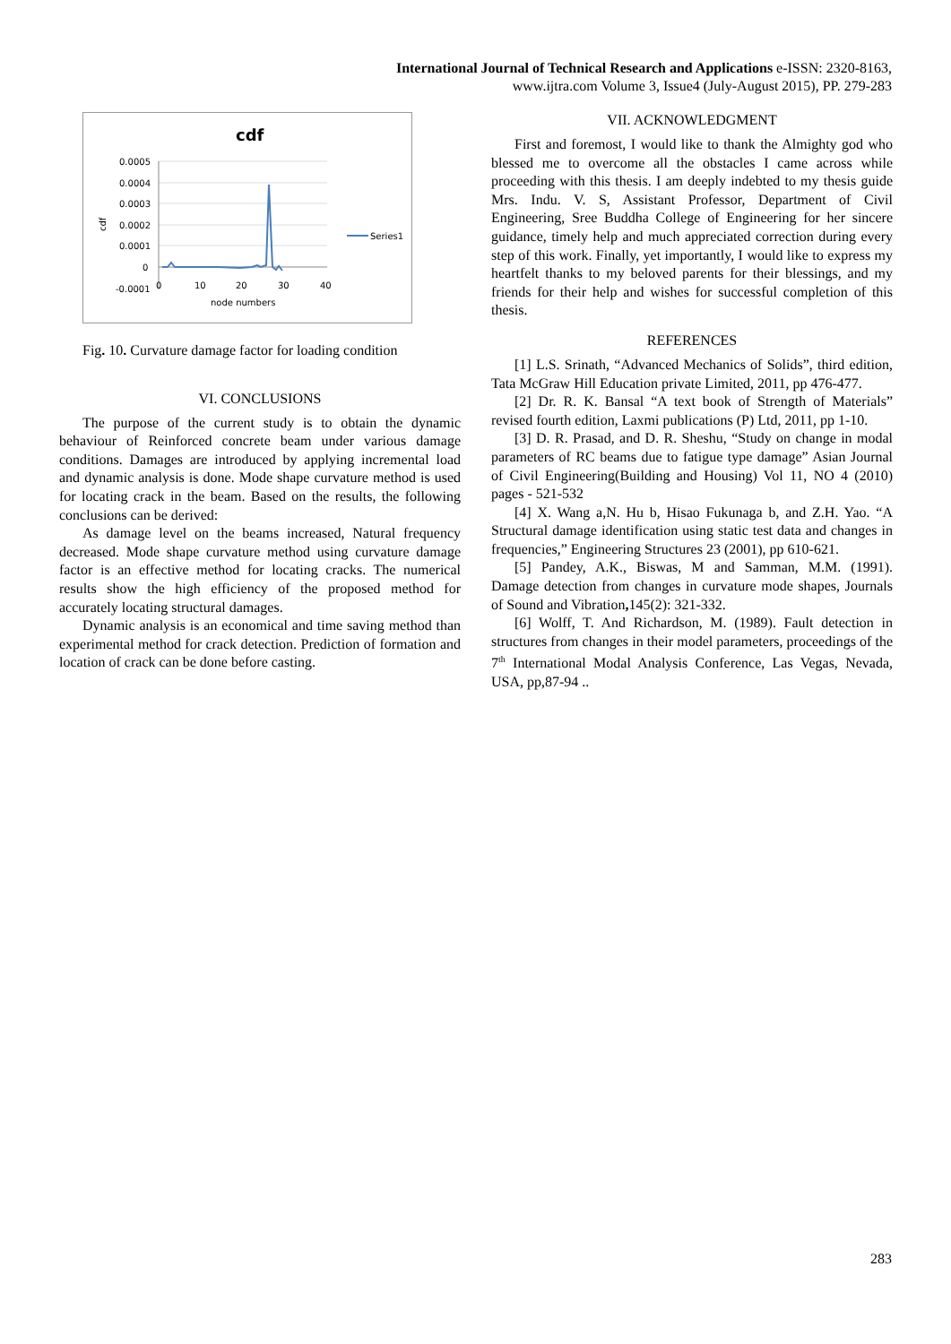International Journal of Technical Research and Applications e-ISSN: 2320-8163,
www.ijtra.com Volume 3, Issue4 (July-August 2015), PP. 279-283
cdf
0.0005
0.0004
0.0003
0.0002
0.0001
0
-0.0001
0
10
20
30
40
node numbers
cdf
Series1
Fig. 10. Curvature damage factor for loading condition
VI. CONCLUSIONS
The purpose of the current study is to obtain the dynamic behaviour of Reinforced concrete beam under various damage conditions. Damages are introduced by applying incremental load and dynamic analysis is done. Mode shape curvature method is used for locating crack in the beam. Based on the results, the following conclusions can be derived:
As damage level on the beams increased, Natural frequency decreased. Mode shape curvature method using curvature damage factor is an effective method for locating cracks. The numerical results show the high efficiency of the proposed method for accurately locating structural damages.
Dynamic analysis is an economical and time saving method than experimental method for crack detection. Prediction of formation and location of crack can be done before casting.
VII. ACKNOWLEDGMENT
First and foremost, I would like to thank the Almighty god who blessed me to overcome all the obstacles I came across while proceeding with this thesis. I am deeply indebted to my thesis guide Mrs. Indu. V. S, Assistant Professor, Department of Civil Engineering, Sree Buddha College of Engineering for her sincere guidance, timely help and much appreciated correction during every step of this work. Finally, yet importantly, I would like to express my heartfelt thanks to my beloved parents for their blessings, and my friends for their help and wishes for successful completion of this thesis.
REFERENCES
[1] L.S. Srinath, “Advanced Mechanics of Solids”, third edition, Tata McGraw Hill Education private Limited, 2011, pp 476-477.
[2] Dr. R. K. Bansal “A text book of Strength of Materials” revised fourth edition, Laxmi publications (P) Ltd, 2011, pp 1-10.
[3] D. R. Prasad, and D. R. Sheshu, “Study on change in modal parameters of RC beams due to fatigue type damage” Asian Journal of Civil Engineering(Building and Housing) Vol 11, NO 4 (2010) pages - 521-532
[4] X. Wang a,N. Hu b, Hisao Fukunaga b, and Z.H. Yao. “A Structural damage identification using static test data and changes in frequencies,” Engineering Structures 23 (2001), pp 610-621.
[5] Pandey, A.K., Biswas, M and Samman, M.M. (1991). Damage detection from changes in curvature mode shapes, Journals of Sound and Vibration, 145(2): 321-332.
[6] Wolff, T. And Richardson, M. (1989). Fault detection in structures from changes in their model parameters, proceedings of the 7<sup>th</sup> International Modal Analysis Conference, Las Vegas, Nevada, USA, pp,87-94 ..
283